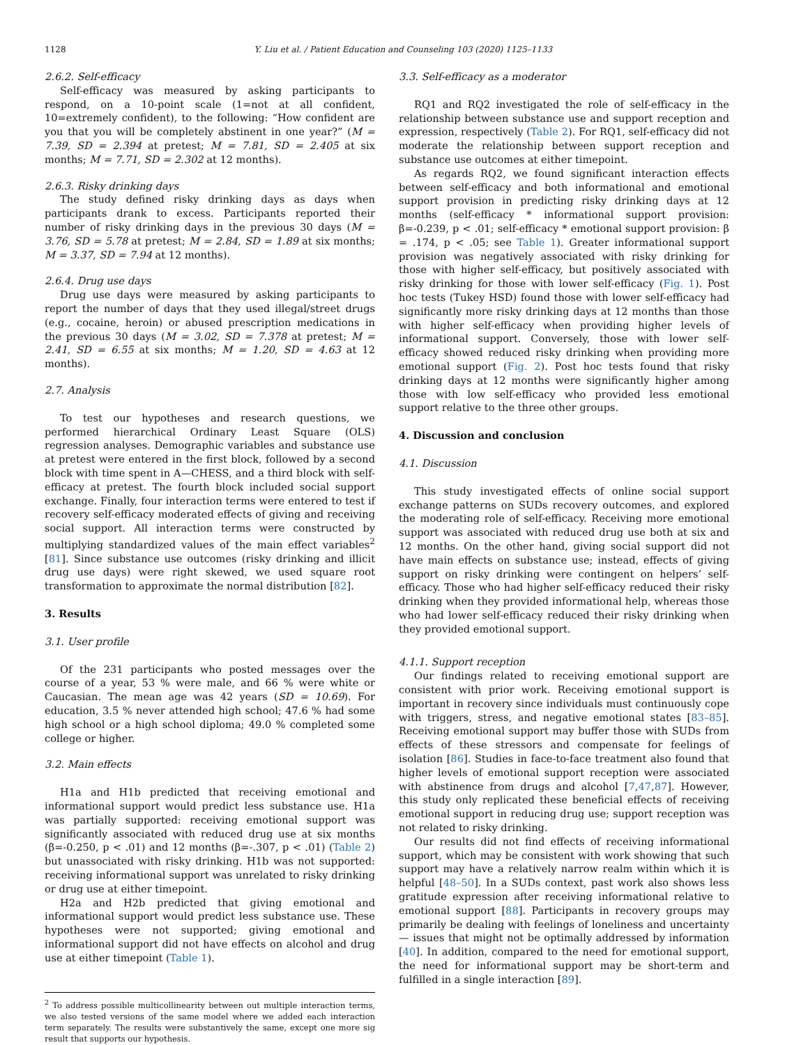1128 Y. Liu et al. / Patient Education and Counseling 103 (2020) 1125–1133
2.6.2. Self-efficacy
Self-efficacy was measured by asking participants to respond, on a 10-point scale (1=not at all confident, 10=extremely confident), to the following: “How confident are you that you will be completely abstinent in one year?” (M = 7.39, SD = 2.394 at pretest; M = 7.81, SD = 2.405 at six months; M = 7.71, SD = 2.302 at 12 months).
2.6.3. Risky drinking days
The study defined risky drinking days as days when participants drank to excess. Participants reported their number of risky drinking days in the previous 30 days (M = 3.76, SD = 5.78 at pretest; M = 2.84, SD = 1.89 at six months; M = 3.37, SD = 7.94 at 12 months).
2.6.4. Drug use days
Drug use days were measured by asking participants to report the number of days that they used illegal/street drugs (e.g., cocaine, heroin) or abused prescription medications in the previous 30 days (M = 3.02, SD = 7.378 at pretest; M = 2.41, SD = 6.55 at six months; M = 1.20, SD = 4.63 at 12 months).
2.7. Analysis
To test our hypotheses and research questions, we performed hierarchical Ordinary Least Square (OLS) regression analyses. Demographic variables and substance use at pretest were entered in the first block, followed by a second block with time spent in A—CHESS, and a third block with self-efficacy at pretest. The fourth block included social support exchange. Finally, four interaction terms were entered to test if recovery self-efficacy moderated effects of giving and receiving social support. All interaction terms were constructed by multiplying standardized values of the main effect variables<sup>2</sup> [81]. Since substance use outcomes (risky drinking and illicit drug use days) were right skewed, we used square root transformation to approximate the normal distribution [82].
3. Results
3.1. User profile
Of the 231 participants who posted messages over the course of a year, 53 % were male, and 66 % were white or Caucasian. The mean age was 42 years (SD = 10.69). For education, 3.5 % never attended high school; 47.6 % had some high school or a high school diploma; 49.0 % completed some college or higher.
3.2. Main effects
H1a and H1b predicted that receiving emotional and informational support would predict less substance use. H1a was partially supported: receiving emotional support was significantly associated with reduced drug use at six months (β=-0.250, p < .01) and 12 months (β=-.307, p < .01) (Table 2) but unassociated with risky drinking. H1b was not supported: receiving informational support was unrelated to risky drinking or drug use at either timepoint.
H2a and H2b predicted that giving emotional and informational support would predict less substance use. These hypotheses were not supported; giving emotional and informational support did not have effects on alcohol and drug use at either timepoint (Table 1).
<sup>2</sup> To address possible multicollinearity between out multiple interaction terms, we also tested versions of the same model where we added each interaction term separately. The results were substantively the same, except one more sig result that supports our hypothesis.
3.3. Self-efficacy as a moderator
RQ1 and RQ2 investigated the role of self-efficacy in the relationship between substance use and support reception and expression, respectively (Table 2). For RQ1, self-efficacy did not moderate the relationship between support reception and substance use outcomes at either timepoint.
As regards RQ2, we found significant interaction effects between self-efficacy and both informational and emotional support provision in predicting risky drinking days at 12 months (self-efficacy * informational support provision: β=-0.239, p < .01; self-efficacy * emotional support provision: β = .174, p < .05; see Table 1). Greater informational support provision was negatively associated with risky drinking for those with higher self-efficacy, but positively associated with risky drinking for those with lower self-efficacy (Fig. 1). Post hoc tests (Tukey HSD) found those with lower self-efficacy had significantly more risky drinking days at 12 months than those with higher self-efficacy when providing higher levels of informational support. Conversely, those with lower self-efficacy showed reduced risky drinking when providing more emotional support (Fig. 2). Post hoc tests found that risky drinking days at 12 months were significantly higher among those with low self-efficacy who provided less emotional support relative to the three other groups.
4. Discussion and conclusion
4.1. Discussion
This study investigated effects of online social support exchange patterns on SUDs recovery outcomes, and explored the moderating role of self-efficacy. Receiving more emotional support was associated with reduced drug use both at six and 12 months. On the other hand, giving social support did not have main effects on substance use; instead, effects of giving support on risky drinking were contingent on helpers’ self-efficacy. Those who had higher self-efficacy reduced their risky drinking when they provided informational help, whereas those who had lower self-efficacy reduced their risky drinking when they provided emotional support.
4.1.1. Support reception
Our findings related to receiving emotional support are consistent with prior work. Receiving emotional support is important in recovery since individuals must continuously cope with triggers, stress, and negative emotional states [83–85]. Receiving emotional support may buffer those with SUDs from effects of these stressors and compensate for feelings of isolation [86]. Studies in face-to-face treatment also found that higher levels of emotional support reception were associated with abstinence from drugs and alcohol [7,47,87]. However, this study only replicated these beneficial effects of receiving emotional support in reducing drug use; support reception was not related to risky drinking.
Our results did not find effects of receiving informational support, which may be consistent with work showing that such support may have a relatively narrow realm within which it is helpful [48–50]. In a SUDs context, past work also shows less gratitude expression after receiving informational relative to emotional support [88]. Participants in recovery groups may primarily be dealing with feelings of loneliness and uncertainty — issues that might not be optimally addressed by information [40]. In addition, compared to the need for emotional support, the need for informational support may be short-term and fulfilled in a single interaction [89].